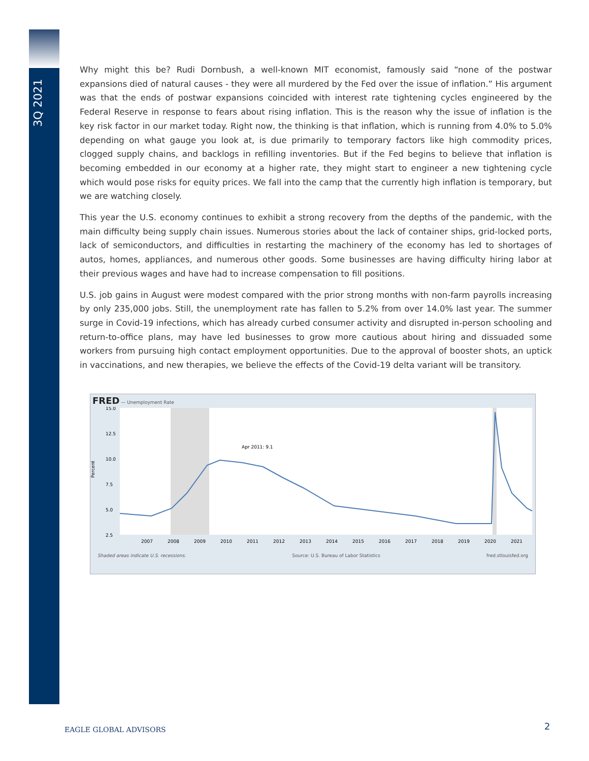3Q 2021
Why might this be? Rudi Dornbush, a well-known MIT economist, famously said “none of the postwar expansions died of natural causes - they were all murdered by the Fed over the issue of inflation.” His argument was that the ends of postwar expansions coincided with interest rate tightening cycles engineered by the Federal Reserve in response to fears about rising inflation. This is the reason why the issue of inflation is the key risk factor in our market today. Right now, the thinking is that inflation, which is running from 4.0% to 5.0% depending on what gauge you look at, is due primarily to temporary factors like high commodity prices, clogged supply chains, and backlogs in refilling inventories. But if the Fed begins to believe that inflation is becoming embedded in our economy at a higher rate, they might start to engineer a new tightening cycle which would pose risks for equity prices. We fall into the camp that the currently high inflation is temporary, but we are watching closely.
This year the U.S. economy continues to exhibit a strong recovery from the depths of the pandemic, with the main difficulty being supply chain issues. Numerous stories about the lack of container ships, grid-locked ports, lack of semiconductors, and difficulties in restarting the machinery of the economy has led to shortages of autos, homes, appliances, and numerous other goods. Some businesses are having difficulty hiring labor at their previous wages and have had to increase compensation to fill positions.
U.S. job gains in August were modest compared with the prior strong months with non-farm payrolls increasing by only 235,000 jobs. Still, the unemployment rate has fallen to 5.2% from over 14.0% last year. The summer surge in Covid-19 infections, which has already curbed consumer activity and disrupted in-person schooling and return-to-office plans, may have led businesses to grow more cautious about hiring and dissuaded some workers from pursuing high contact employment opportunities. Due to the approval of booster shots, an uptick in vaccinations, and new therapies, we believe the effects of the Covid-19 delta variant will be transitory.
FRED — Unemployment Rate
15.0
12.5
10.0
7.5
5.0
2.5
Percent
Apr 2011: 9.1
2007
2008
2009
2010
2011
2012
2013
2014
2015
2016
2017
2018
2019
2020
2021
Shaded areas indicate U.S. recessions. Source: U.S. Bureau of Labor Statistics fred.stlouisfed.org
EAGLE GLOBAL ADVISORS 2